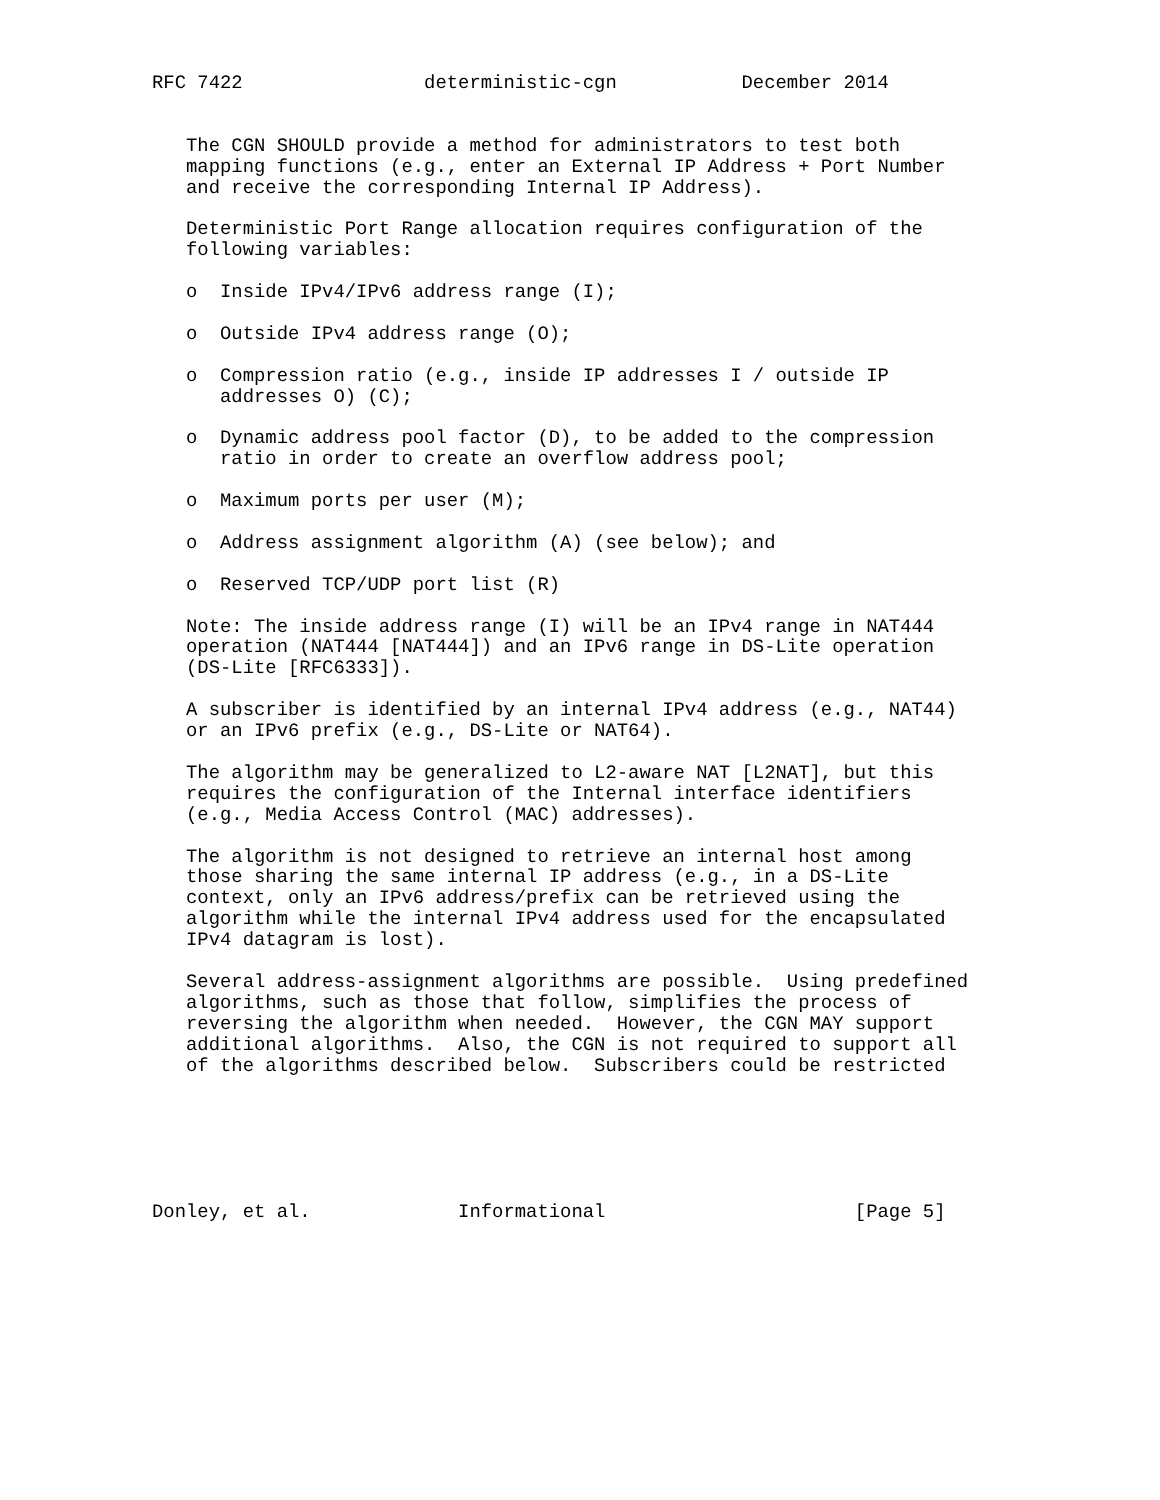RFC 7422                deterministic-cgn           December 2014


   The CGN SHOULD provide a method for administrators to test both
   mapping functions (e.g., enter an External IP Address + Port Number
   and receive the corresponding Internal IP Address).

   Deterministic Port Range allocation requires configuration of the
   following variables:

   o  Inside IPv4/IPv6 address range (I);

   o  Outside IPv4 address range (O);

   o  Compression ratio (e.g., inside IP addresses I / outside IP
      addresses O) (C);

   o  Dynamic address pool factor (D), to be added to the compression
      ratio in order to create an overflow address pool;

   o  Maximum ports per user (M);

   o  Address assignment algorithm (A) (see below); and

   o  Reserved TCP/UDP port list (R)

   Note: The inside address range (I) will be an IPv4 range in NAT444
   operation (NAT444 [NAT444]) and an IPv6 range in DS-Lite operation
   (DS-Lite [RFC6333]).

   A subscriber is identified by an internal IPv4 address (e.g., NAT44)
   or an IPv6 prefix (e.g., DS-Lite or NAT64).

   The algorithm may be generalized to L2-aware NAT [L2NAT], but this
   requires the configuration of the Internal interface identifiers
   (e.g., Media Access Control (MAC) addresses).

   The algorithm is not designed to retrieve an internal host among
   those sharing the same internal IP address (e.g., in a DS-Lite
   context, only an IPv6 address/prefix can be retrieved using the
   algorithm while the internal IPv4 address used for the encapsulated
   IPv4 datagram is lost).

   Several address-assignment algorithms are possible.  Using predefined
   algorithms, such as those that follow, simplifies the process of
   reversing the algorithm when needed.  However, the CGN MAY support
   additional algorithms.  Also, the CGN is not required to support all
   of the algorithms described below.  Subscribers could be restricted






Donley, et al.             Informational                      [Page 5]